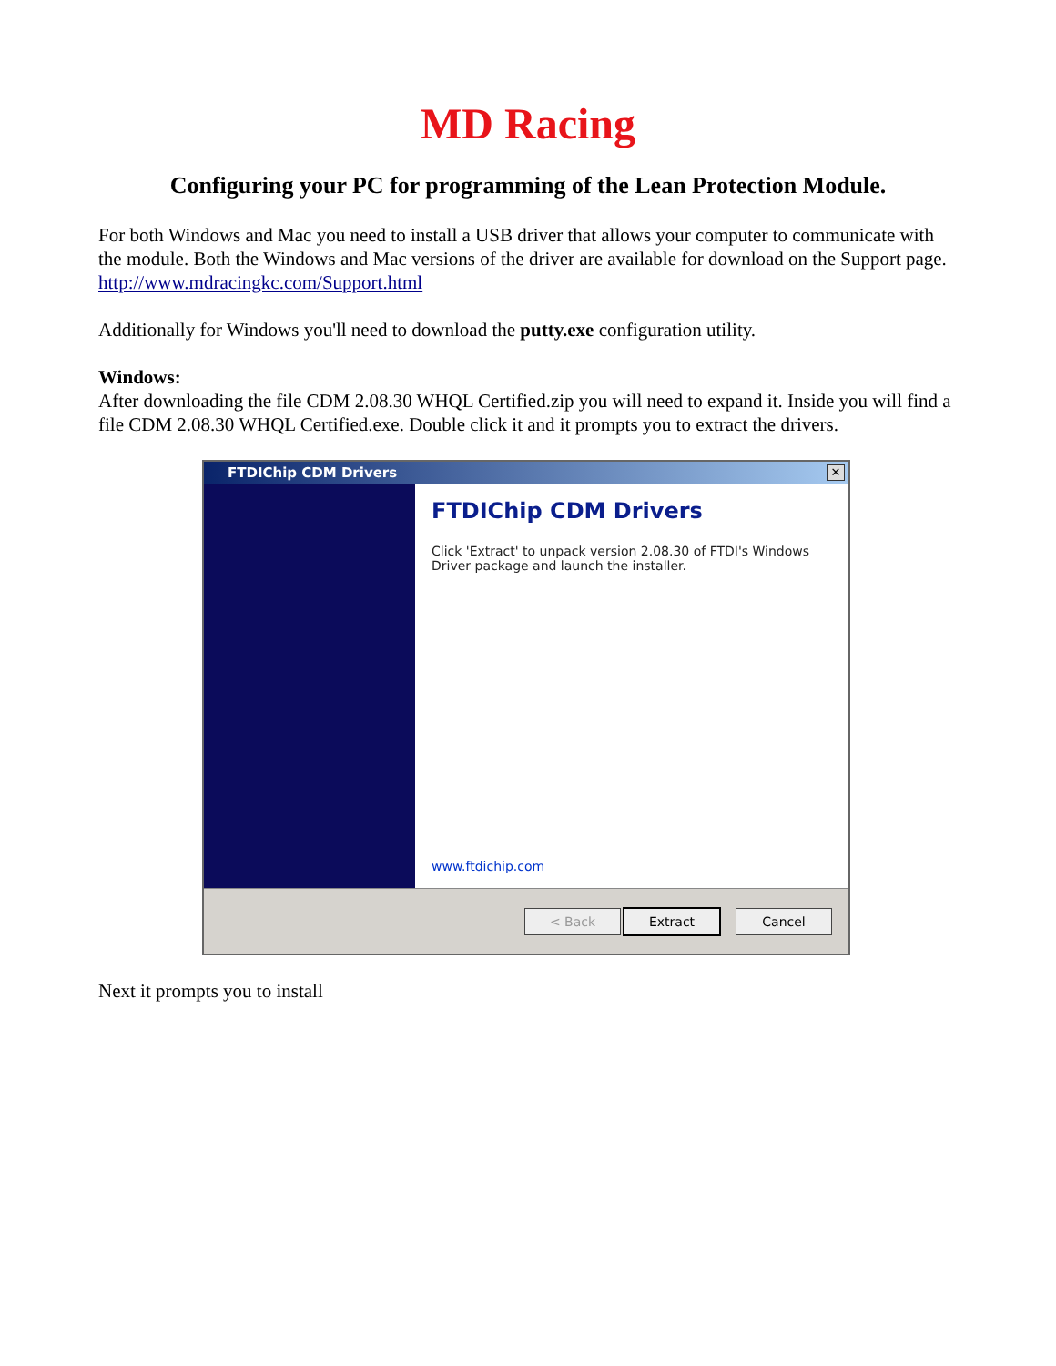MD Racing
Configuring your PC for programming of the Lean Protection Module.
For both Windows and Mac you need to install a USB driver that allows your computer to communicate with the module. Both the Windows and Mac versions of the driver are available for download on the Support page. http://www.mdracingkc.com/Support.html
Additionally for Windows you'll need to download the putty.exe configuration utility.
Windows:
After downloading the file CDM 2.08.30 WHQL Certified.zip you will need to expand it. Inside you will find a file CDM 2.08.30 WHQL Certified.exe. Double click it and it prompts you to extract the drivers.
FTDIChip CDM Drivers ✕
FTDIChip CDM Drivers
Click 'Extract' to unpack version 2.08.30 of FTDI's Windows Driver package and launch the installer.
www.ftdichip.com
< Back Extract Cancel
Next it prompts you to install